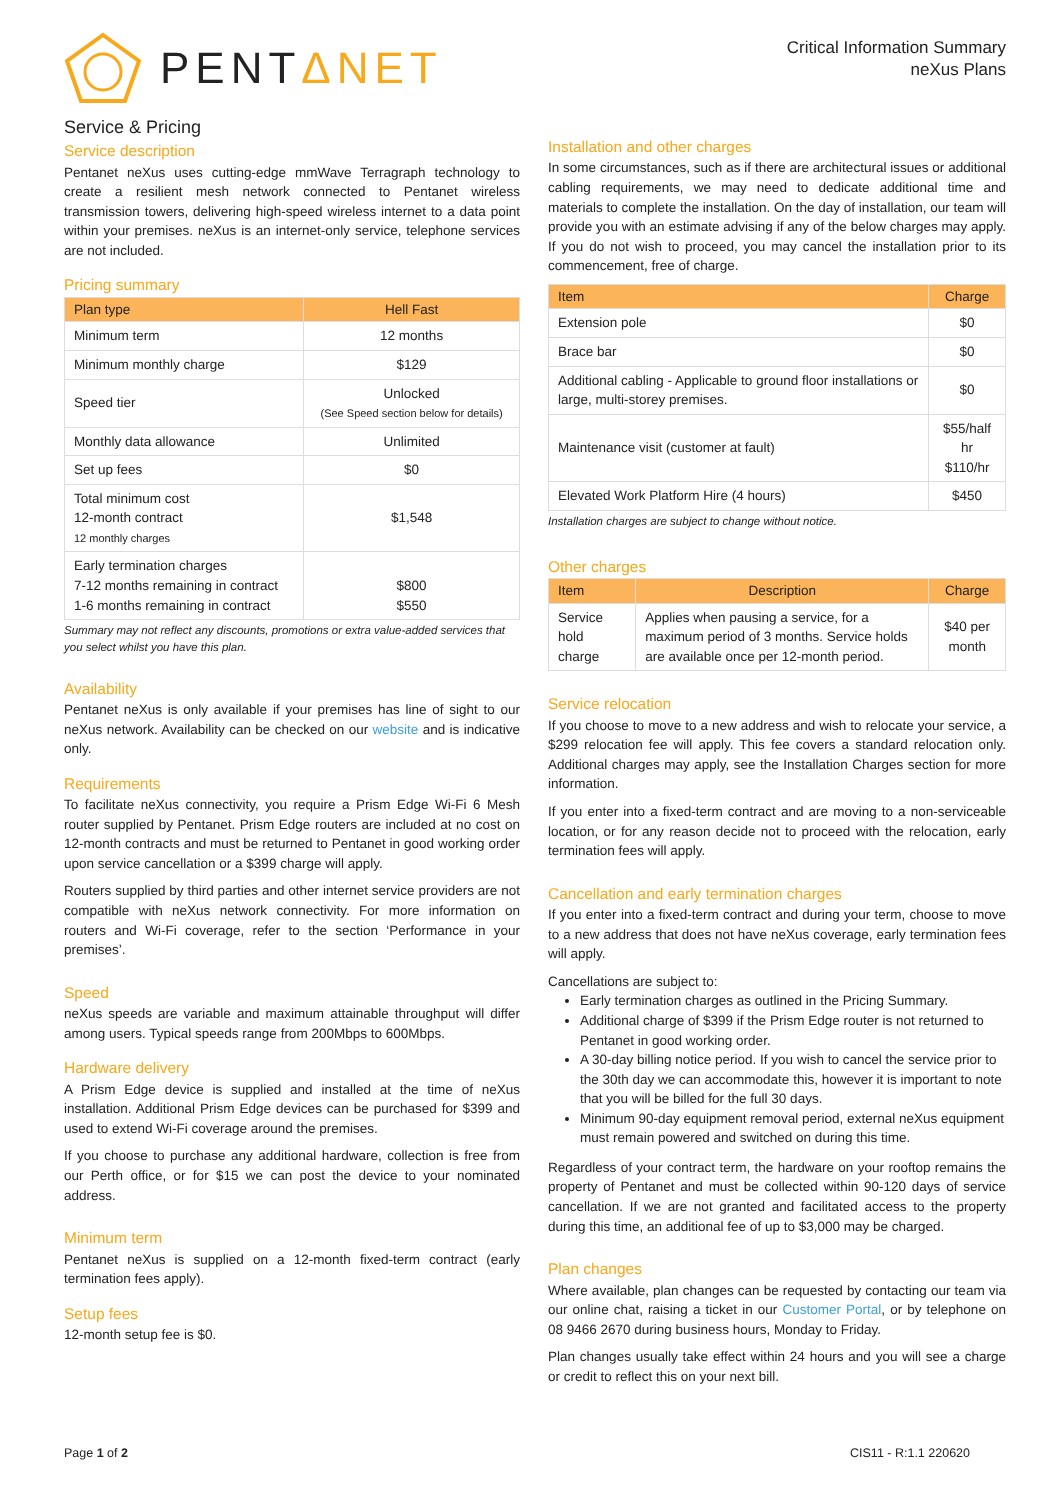PENTΔNET
Critical Information Summary
neXus Plans
Service & Pricing
Service description
Pentanet neXus uses cutting-edge mmWave Terragraph technology to create a resilient mesh network connected to Pentanet wireless transmission towers, delivering high-speed wireless internet to a data point within your premises. neXus is an internet-only service, telephone services are not included.
Pricing summary
| Plan type | Hell Fast |
| --- | --- |
| Minimum term | 12 months |
| Minimum monthly charge | $129 |
| Speed tier | Unlocked (See Speed section below for details) |
| Monthly data allowance | Unlimited |
| Set up fees | $0 |
| Total minimum cost 12-month contract 12 monthly charges | $1,548 |
| Early termination charges 7-12 months remaining in contract 1-6 months remaining in contract | $800 $550 |
Summary may not reflect any discounts, promotions or extra value-added services that you select whilst you have this plan.
Availability
Pentanet neXus is only available if your premises has line of sight to our neXus network. Availability can be checked on our website and is indicative only.
Requirements
To facilitate neXus connectivity, you require a Prism Edge Wi-Fi 6 Mesh router supplied by Pentanet. Prism Edge routers are included at no cost on 12-month contracts and must be returned to Pentanet in good working order upon service cancellation or a $399 charge will apply.
Routers supplied by third parties and other internet service providers are not compatible with neXus network connectivity. For more information on routers and Wi-Fi coverage, refer to the section ‘Performance in your premises’.
Speed
neXus speeds are variable and maximum attainable throughput will differ among users. Typical speeds range from 200Mbps to 600Mbps.
Hardware delivery
A Prism Edge device is supplied and installed at the time of neXus installation. Additional Prism Edge devices can be purchased for $399 and used to extend Wi-Fi coverage around the premises.
If you choose to purchase any additional hardware, collection is free from our Perth office, or for $15 we can post the device to your nominated address.
Minimum term
Pentanet neXus is supplied on a 12-month fixed-term contract (early termination fees apply).
Setup fees
12-month setup fee is $0.
Installation and other charges
In some circumstances, such as if there are architectural issues or additional cabling requirements, we may need to dedicate additional time and materials to complete the installation. On the day of installation, our team will provide you with an estimate advising if any of the below charges may apply. If you do not wish to proceed, you may cancel the installation prior to its commencement, free of charge.
| Item | Charge |
| --- | --- |
| Extension pole | $0 |
| Brace bar | $0 |
| Additional cabling - Applicable to ground floor installations or large, multi-storey premises. | $0 |
| Maintenance visit (customer at fault) | $55/half hr $110/hr |
| Elevated Work Platform Hire (4 hours) | $450 |
Installation charges are subject to change without notice.
Other charges
| Item | Description | Charge |
| --- | --- | --- |
| Service hold charge | Applies when pausing a service, for a maximum period of 3 months. Service holds are available once per 12-month period. | $40 per month |
Service relocation
If you choose to move to a new address and wish to relocate your service, a $299 relocation fee will apply. This fee covers a standard relocation only. Additional charges may apply, see the Installation Charges section for more information.
If you enter into a fixed-term contract and are moving to a non-serviceable location, or for any reason decide not to proceed with the relocation, early termination fees will apply.
Cancellation and early termination charges
If you enter into a fixed-term contract and during your term, choose to move to a new address that does not have neXus coverage, early termination fees will apply.
Cancellations are subject to:
Early termination charges as outlined in the Pricing Summary.
Additional charge of $399 if the Prism Edge router is not returned to Pentanet in good working order.
A 30-day billing notice period. If you wish to cancel the service prior to the 30th day we can accommodate this, however it is important to note that you will be billed for the full 30 days.
Minimum 90-day equipment removal period, external neXus equipment must remain powered and switched on during this time.
Regardless of your contract term, the hardware on your rooftop remains the property of Pentanet and must be collected within 90-120 days of service cancellation. If we are not granted and facilitated access to the property during this time, an additional fee of up to $3,000 may be charged.
Plan changes
Where available, plan changes can be requested by contacting our team via our online chat, raising a ticket in our Customer Portal, or by telephone on 08 9466 2670 during business hours, Monday to Friday.
Plan changes usually take effect within 24 hours and you will see a charge or credit to reflect this on your next bill.
Page 1 of 2 CIS11 - R:1.1 220620